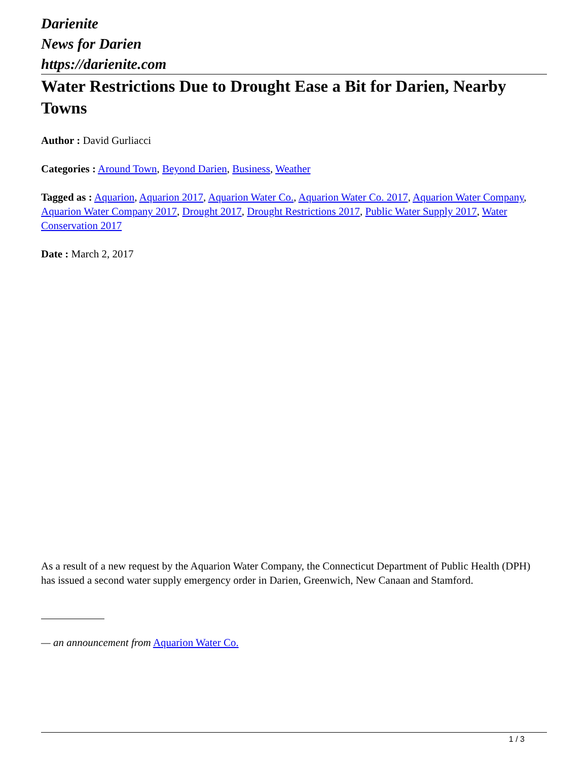Darienite
News for Darien
https://darienite.com
Water Restrictions Due to Drought Ease a Bit for Darien, Nearby Towns
Author : David Gurliacci
Categories : Around Town, Beyond Darien, Business, Weather
Tagged as : Aquarion, Aquarion 2017, Aquarion Water Co., Aquarion Water Co. 2017, Aquarion Water Company, Aquarion Water Company 2017, Drought 2017, Drought Restrictions 2017, Public Water Supply 2017, Water Conservation 2017
Date : March 2, 2017
As a result of a new request by the Aquarion Water Company, the Connecticut Department of Public Health (DPH) has issued a second water supply emergency order in Darien, Greenwich, New Canaan and Stamford.
— an announcement from Aquarion Water Co.
1 / 3